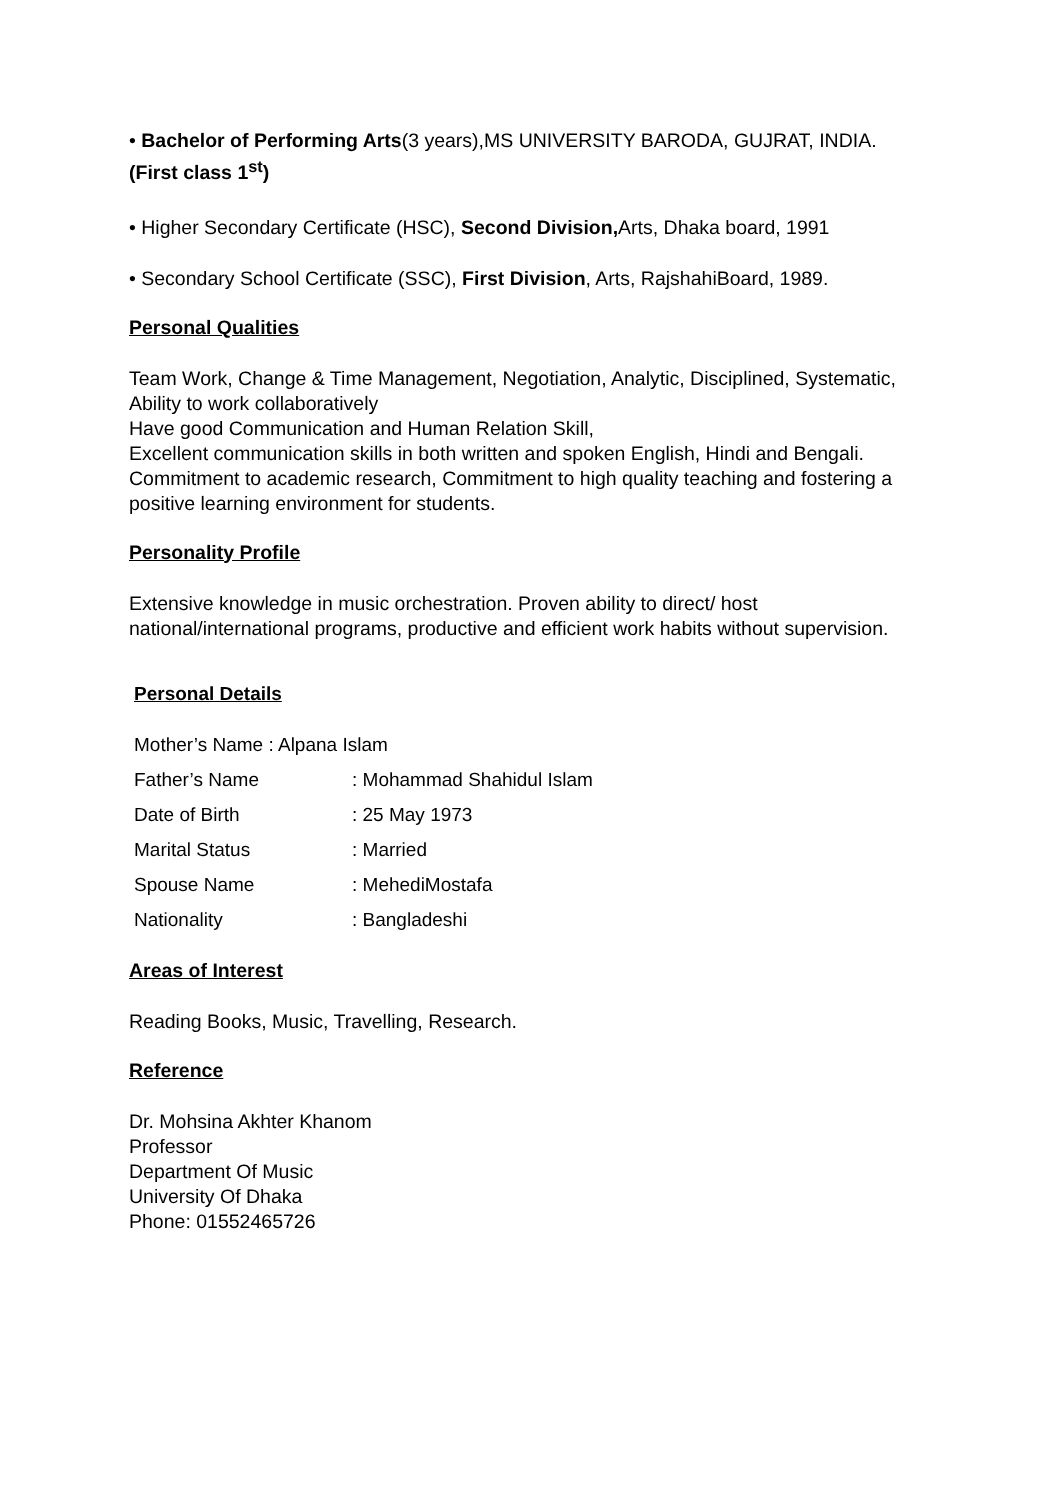• Bachelor of Performing Arts(3 years),MS UNIVERSITY BARODA, GUJRAT, INDIA. (First class 1<sup>st</sup>)
• Higher Secondary Certificate (HSC), Second Division, Arts, Dhaka board, 1991
• Secondary School Certificate (SSC), First Division, Arts, RajshahiBoard, 1989.
Personal Qualities
Team Work, Change & Time Management, Negotiation, Analytic, Disciplined, Systematic, Ability to work collaboratively
Have good Communication and Human Relation Skill,
Excellent communication skills in both written and spoken English, Hindi and Bengali. Commitment to academic research, Commitment to high quality teaching and fostering a positive learning environment for students.
Personality Profile
Extensive knowledge in music orchestration. Proven ability to direct/ host national/international programs, productive and efficient work habits without supervision.
Personal Details
| Mother’s Name : Alpana Islam | |
| Father’s Name | : Mohammad Shahidul Islam |
| Date of Birth | : 25 May 1973 |
| Marital Status | : Married |
| Spouse Name | : MehediMostafa |
| Nationality | : Bangladeshi |
Areas of Interest
Reading Books, Music, Travelling, Research.
Reference
Dr. Mohsina Akhter Khanom
Professor
Department Of Music
University Of Dhaka
Phone: 01552465726